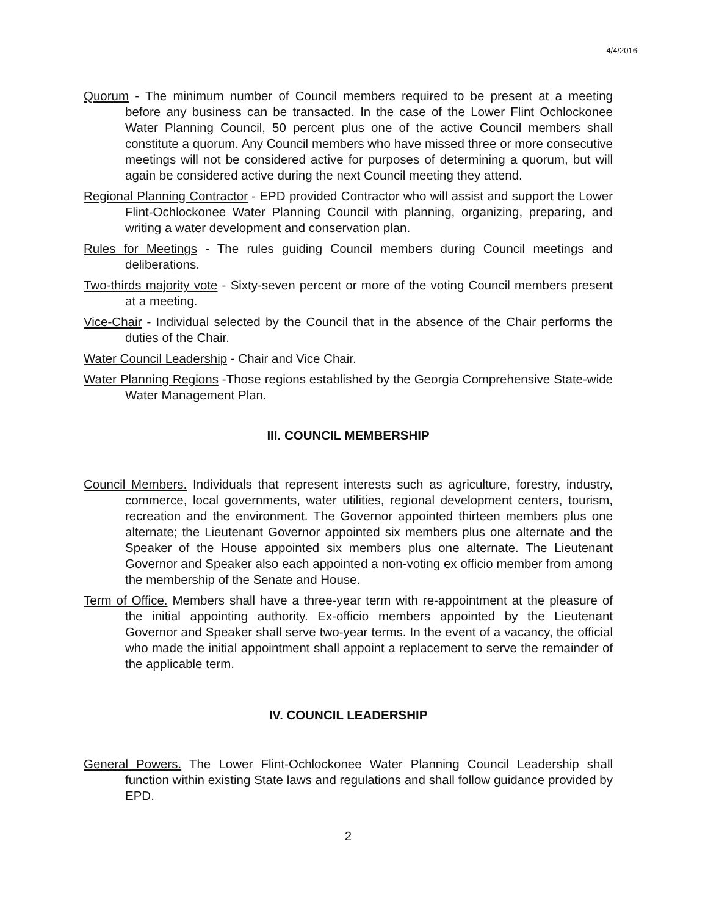4/4/2016
Quorum - The minimum number of Council members required to be present at a meeting before any business can be transacted. In the case of the Lower Flint Ochlockonee Water Planning Council, 50 percent plus one of the active Council members shall constitute a quorum. Any Council members who have missed three or more consecutive meetings will not be considered active for purposes of determining a quorum, but will again be considered active during the next Council meeting they attend.
Regional Planning Contractor - EPD provided Contractor who will assist and support the Lower Flint-Ochlockonee Water Planning Council with planning, organizing, preparing, and writing a water development and conservation plan.
Rules for Meetings - The rules guiding Council members during Council meetings and deliberations.
Two-thirds majority vote - Sixty-seven percent or more of the voting Council members present at a meeting.
Vice-Chair - Individual selected by the Council that in the absence of the Chair performs the duties of the Chair.
Water Council Leadership - Chair and Vice Chair.
Water Planning Regions -Those regions established by the Georgia Comprehensive State-wide Water Management Plan.
III. COUNCIL MEMBERSHIP
Council Members. Individuals that represent interests such as agriculture, forestry, industry, commerce, local governments, water utilities, regional development centers, tourism, recreation and the environment. The Governor appointed thirteen members plus one alternate; the Lieutenant Governor appointed six members plus one alternate and the Speaker of the House appointed six members plus one alternate. The Lieutenant Governor and Speaker also each appointed a non-voting ex officio member from among the membership of the Senate and House.
Term of Office. Members shall have a three-year term with re-appointment at the pleasure of the initial appointing authority. Ex-officio members appointed by the Lieutenant Governor and Speaker shall serve two-year terms. In the event of a vacancy, the official who made the initial appointment shall appoint a replacement to serve the remainder of the applicable term.
IV. COUNCIL LEADERSHIP
General Powers. The Lower Flint-Ochlockonee Water Planning Council Leadership shall function within existing State laws and regulations and shall follow guidance provided by EPD.
2